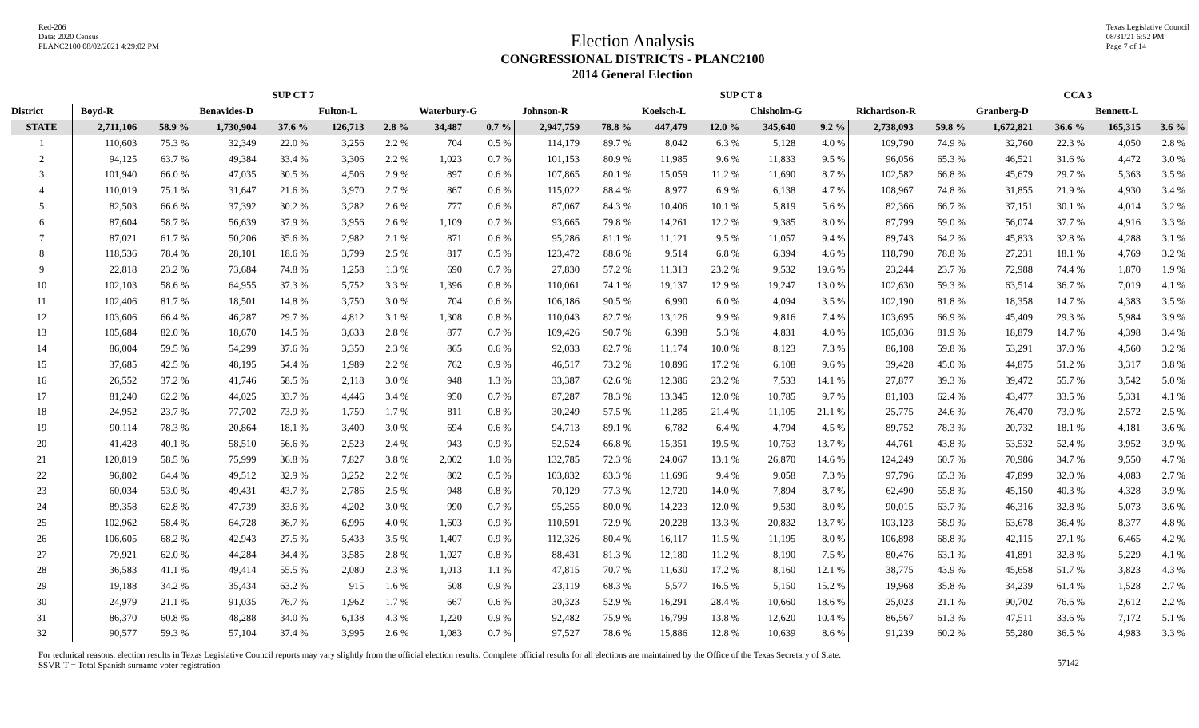Red-206
Data: 2020 Census
PLANC2100 08/02/2021 4:29:02 PM
Election Analysis
CONGRESSIONAL DISTRICTS - PLANC2100
2014 General Election
Texas Legislative Council
08/31/21 6:52 PM
Page 7 of 14
| | SUP CT 7 | | | | | | | | SUP CT 8 | | | | | | | | CCA 3 | | | |
| --- | --- | --- | --- | --- | --- | --- | --- | --- | --- | --- | --- | --- | --- | --- | --- | --- | --- | --- | --- | --- |
| District | Boyd-R | | Benavides-D | | Fulton-L | | Waterbury-G | | Johnson-R | | Koelsch-L | | Chisholm-G | | Richardson-R | | Granberg-D | | Bennett-L | |
| STATE | 2,711,106 | 58.9 % | 1,730,904 | 37.6 % | 126,713 | 2.8 % | 34,487 | 0.7 % | 2,947,759 | 78.8 % | 447,479 | 12.0 % | 345,640 | 9.2 % | 2,738,093 | 59.8 % | 1,672,821 | 36.6 % | 165,315 | 3.6 % |
| 1 | 110,603 | 75.3 % | 32,349 | 22.0 % | 3,256 | 2.2 % | 704 | 0.5 % | 114,179 | 89.7 % | 8,042 | 6.3 % | 5,128 | 4.0 % | 109,790 | 74.9 % | 32,760 | 22.3 % | 4,050 | 2.8 % |
| 2 | 94,125 | 63.7 % | 49,384 | 33.4 % | 3,306 | 2.2 % | 1,023 | 0.7 % | 101,153 | 80.9 % | 11,985 | 9.6 % | 11,833 | 9.5 % | 96,056 | 65.3 % | 46,521 | 31.6 % | 4,472 | 3.0 % |
| 3 | 101,940 | 66.0 % | 47,035 | 30.5 % | 4,506 | 2.9 % | 897 | 0.6 % | 107,865 | 80.1 % | 15,059 | 11.2 % | 11,690 | 8.7 % | 102,582 | 66.8 % | 45,679 | 29.7 % | 5,363 | 3.5 % |
| 4 | 110,019 | 75.1 % | 31,647 | 21.6 % | 3,970 | 2.7 % | 867 | 0.6 % | 115,022 | 88.4 % | 8,977 | 6.9 % | 6,138 | 4.7 % | 108,967 | 74.8 % | 31,855 | 21.9 % | 4,930 | 3.4 % |
| 5 | 82,503 | 66.6 % | 37,392 | 30.2 % | 3,282 | 2.6 % | 777 | 0.6 % | 87,067 | 84.3 % | 10,406 | 10.1 % | 5,819 | 5.6 % | 82,366 | 66.7 % | 37,151 | 30.1 % | 4,014 | 3.2 % |
| 6 | 87,604 | 58.7 % | 56,639 | 37.9 % | 3,956 | 2.6 % | 1,109 | 0.7 % | 93,665 | 79.8 % | 14,261 | 12.2 % | 9,385 | 8.0 % | 87,799 | 59.0 % | 56,074 | 37.7 % | 4,916 | 3.3 % |
| 7 | 87,021 | 61.7 % | 50,206 | 35.6 % | 2,982 | 2.1 % | 871 | 0.6 % | 95,286 | 81.1 % | 11,121 | 9.5 % | 11,057 | 9.4 % | 89,743 | 64.2 % | 45,833 | 32.8 % | 4,288 | 3.1 % |
| 8 | 118,536 | 78.4 % | 28,101 | 18.6 % | 3,799 | 2.5 % | 817 | 0.5 % | 123,472 | 88.6 % | 9,514 | 6.8 % | 6,394 | 4.6 % | 118,790 | 78.8 % | 27,231 | 18.1 % | 4,769 | 3.2 % |
| 9 | 22,818 | 23.2 % | 73,684 | 74.8 % | 1,258 | 1.3 % | 690 | 0.7 % | 27,830 | 57.2 % | 11,313 | 23.2 % | 9,532 | 19.6 % | 23,244 | 23.7 % | 72,988 | 74.4 % | 1,870 | 1.9 % |
| 10 | 102,103 | 58.6 % | 64,955 | 37.3 % | 5,752 | 3.3 % | 1,396 | 0.8 % | 110,061 | 74.1 % | 19,137 | 12.9 % | 19,247 | 13.0 % | 102,630 | 59.3 % | 63,514 | 36.7 % | 7,019 | 4.1 % |
| 11 | 102,406 | 81.7 % | 18,501 | 14.8 % | 3,750 | 3.0 % | 704 | 0.6 % | 106,186 | 90.5 % | 6,990 | 6.0 % | 4,094 | 3.5 % | 102,190 | 81.8 % | 18,358 | 14.7 % | 4,383 | 3.5 % |
| 12 | 103,606 | 66.4 % | 46,287 | 29.7 % | 4,812 | 3.1 % | 1,308 | 0.8 % | 110,043 | 82.7 % | 13,126 | 9.9 % | 9,816 | 7.4 % | 103,695 | 66.9 % | 45,409 | 29.3 % | 5,984 | 3.9 % |
| 13 | 105,684 | 82.0 % | 18,670 | 14.5 % | 3,633 | 2.8 % | 877 | 0.7 % | 109,426 | 90.7 % | 6,398 | 5.3 % | 4,831 | 4.0 % | 105,036 | 81.9 % | 18,879 | 14.7 % | 4,398 | 3.4 % |
| 14 | 86,004 | 59.5 % | 54,299 | 37.6 % | 3,350 | 2.3 % | 865 | 0.6 % | 92,033 | 82.7 % | 11,174 | 10.0 % | 8,123 | 7.3 % | 86,108 | 59.8 % | 53,291 | 37.0 % | 4,560 | 3.2 % |
| 15 | 37,685 | 42.5 % | 48,195 | 54.4 % | 1,989 | 2.2 % | 762 | 0.9 % | 46,517 | 73.2 % | 10,896 | 17.2 % | 6,108 | 9.6 % | 39,428 | 45.0 % | 44,875 | 51.2 % | 3,317 | 3.8 % |
| 16 | 26,552 | 37.2 % | 41,746 | 58.5 % | 2,118 | 3.0 % | 948 | 1.3 % | 33,387 | 62.6 % | 12,386 | 23.2 % | 7,533 | 14.1 % | 27,877 | 39.3 % | 39,472 | 55.7 % | 3,542 | 5.0 % |
| 17 | 81,240 | 62.2 % | 44,025 | 33.7 % | 4,446 | 3.4 % | 950 | 0.7 % | 87,287 | 78.3 % | 13,345 | 12.0 % | 10,785 | 9.7 % | 81,103 | 62.4 % | 43,477 | 33.5 % | 5,331 | 4.1 % |
| 18 | 24,952 | 23.7 % | 77,702 | 73.9 % | 1,750 | 1.7 % | 811 | 0.8 % | 30,249 | 57.5 % | 11,285 | 21.4 % | 11,105 | 21.1 % | 25,775 | 24.6 % | 76,470 | 73.0 % | 2,572 | 2.5 % |
| 19 | 90,114 | 78.3 % | 20,864 | 18.1 % | 3,400 | 3.0 % | 694 | 0.6 % | 94,713 | 89.1 % | 6,782 | 6.4 % | 4,794 | 4.5 % | 89,752 | 78.3 % | 20,732 | 18.1 % | 4,181 | 3.6 % |
| 20 | 41,428 | 40.1 % | 58,510 | 56.6 % | 2,523 | 2.4 % | 943 | 0.9 % | 52,524 | 66.8 % | 15,351 | 19.5 % | 10,753 | 13.7 % | 44,761 | 43.8 % | 53,532 | 52.4 % | 3,952 | 3.9 % |
| 21 | 120,819 | 58.5 % | 75,999 | 36.8 % | 7,827 | 3.8 % | 2,002 | 1.0 % | 132,785 | 72.3 % | 24,067 | 13.1 % | 26,870 | 14.6 % | 124,249 | 60.7 % | 70,986 | 34.7 % | 9,550 | 4.7 % |
| 22 | 96,802 | 64.4 % | 49,512 | 32.9 % | 3,252 | 2.2 % | 802 | 0.5 % | 103,832 | 83.3 % | 11,696 | 9.4 % | 9,058 | 7.3 % | 97,796 | 65.3 % | 47,899 | 32.0 % | 4,083 | 2.7 % |
| 23 | 60,034 | 53.0 % | 49,431 | 43.7 % | 2,786 | 2.5 % | 948 | 0.8 % | 70,129 | 77.3 % | 12,720 | 14.0 % | 7,894 | 8.7 % | 62,490 | 55.8 % | 45,150 | 40.3 % | 4,328 | 3.9 % |
| 24 | 89,358 | 62.8 % | 47,739 | 33.6 % | 4,202 | 3.0 % | 990 | 0.7 % | 95,255 | 80.0 % | 14,223 | 12.0 % | 9,530 | 8.0 % | 90,015 | 63.7 % | 46,316 | 32.8 % | 5,073 | 3.6 % |
| 25 | 102,962 | 58.4 % | 64,728 | 36.7 % | 6,996 | 4.0 % | 1,603 | 0.9 % | 110,591 | 72.9 % | 20,228 | 13.3 % | 20,832 | 13.7 % | 103,123 | 58.9 % | 63,678 | 36.4 % | 8,377 | 4.8 % |
| 26 | 106,605 | 68.2 % | 42,943 | 27.5 % | 5,433 | 3.5 % | 1,407 | 0.9 % | 112,326 | 80.4 % | 16,117 | 11.5 % | 11,195 | 8.0 % | 106,898 | 68.8 % | 42,115 | 27.1 % | 6,465 | 4.2 % |
| 27 | 79,921 | 62.0 % | 44,284 | 34.4 % | 3,585 | 2.8 % | 1,027 | 0.8 % | 88,431 | 81.3 % | 12,180 | 11.2 % | 8,190 | 7.5 % | 80,476 | 63.1 % | 41,891 | 32.8 % | 5,229 | 4.1 % |
| 28 | 36,583 | 41.1 % | 49,414 | 55.5 % | 2,080 | 2.3 % | 1,013 | 1.1 % | 47,815 | 70.7 % | 11,630 | 17.2 % | 8,160 | 12.1 % | 38,775 | 43.9 % | 45,658 | 51.7 % | 3,823 | 4.3 % |
| 29 | 19,188 | 34.2 % | 35,434 | 63.2 % | 915 | 1.6 % | 508 | 0.9 % | 23,119 | 68.3 % | 5,577 | 16.5 % | 5,150 | 15.2 % | 19,968 | 35.8 % | 34,239 | 61.4 % | 1,528 | 2.7 % |
| 30 | 24,979 | 21.1 % | 91,035 | 76.7 % | 1,962 | 1.7 % | 667 | 0.6 % | 30,323 | 52.9 % | 16,291 | 28.4 % | 10,660 | 18.6 % | 25,023 | 21.1 % | 90,702 | 76.6 % | 2,612 | 2.2 % |
| 31 | 86,370 | 60.8 % | 48,288 | 34.0 % | 6,138 | 4.3 % | 1,220 | 0.9 % | 92,482 | 75.9 % | 16,799 | 13.8 % | 12,620 | 10.4 % | 86,567 | 61.3 % | 47,511 | 33.6 % | 7,172 | 5.1 % |
| 32 | 90,577 | 59.3 % | 57,104 | 37.4 % | 3,995 | 2.6 % | 1,083 | 0.7 % | 97,527 | 78.6 % | 15,886 | 12.8 % | 10,639 | 8.6 % | 91,239 | 60.2 % | 55,280 | 36.5 % | 4,983 | 3.3 % |
For technical reasons, election results in Texas Legislative Council reports may vary slightly from the official election results. Complete official results for all elections are maintained by the Office of the Texas Secretary of State.
SSVR-T = Total Spanish surname voter registration
57142